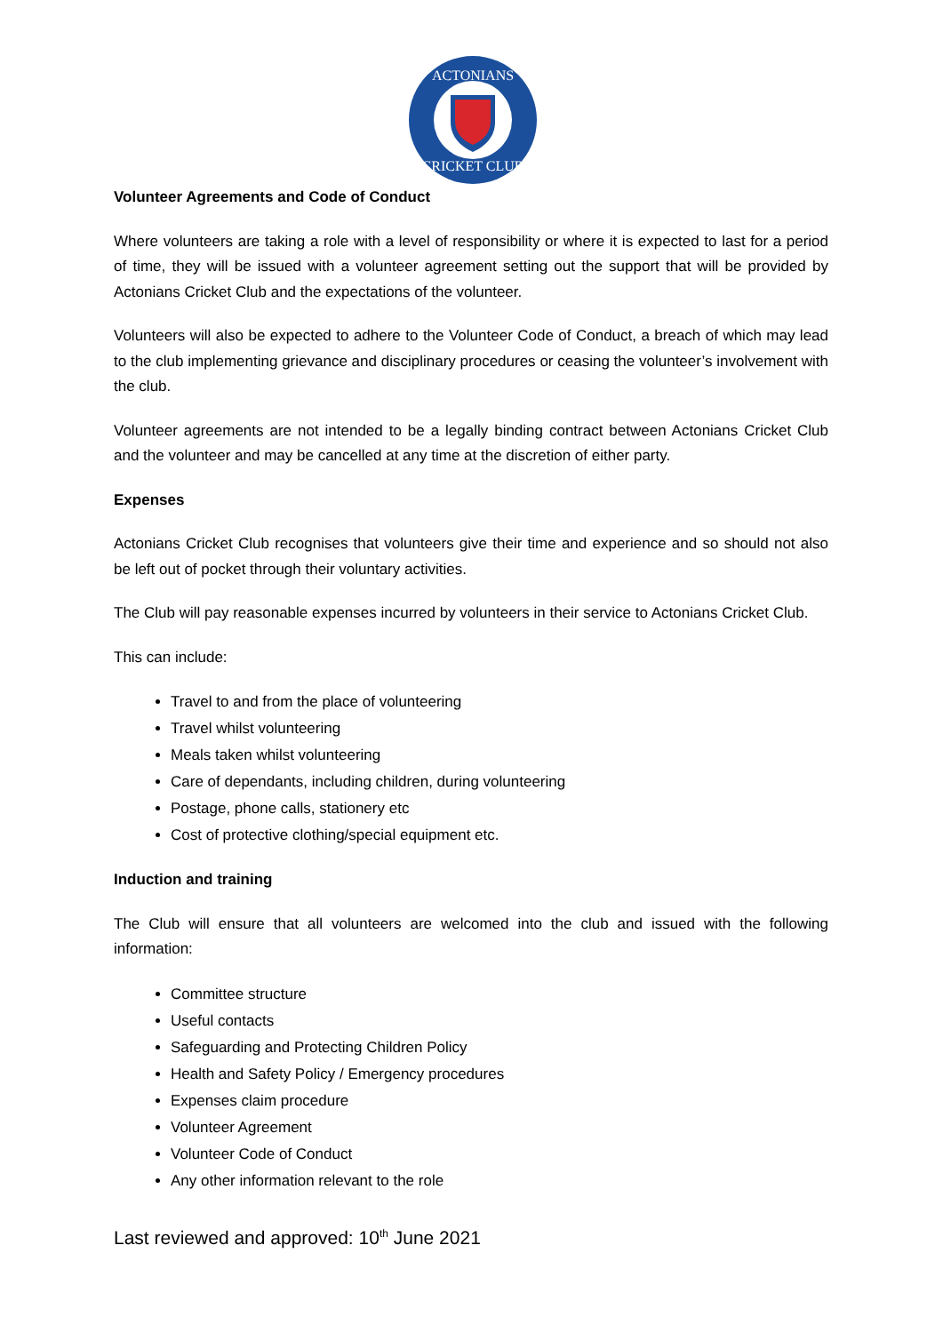ACTONIANS
CRICKET CLUB
Volunteer Agreements and Code of Conduct
Where volunteers are taking a role with a level of responsibility or where it is expected to last for a period of time, they will be issued with a volunteer agreement setting out the support that will be provided by Actonians Cricket Club and the expectations of the volunteer.
Volunteers will also be expected to adhere to the Volunteer Code of Conduct, a breach of which may lead to the club implementing grievance and disciplinary procedures or ceasing the volunteer’s involvement with the club.
Volunteer agreements are not intended to be a legally binding contract between Actonians Cricket Club and the volunteer and may be cancelled at any time at the discretion of either party.
Expenses
Actonians Cricket Club recognises that volunteers give their time and experience and so should not also be left out of pocket through their voluntary activities.
The Club will pay reasonable expenses incurred by volunteers in their service to Actonians Cricket Club.
This can include:
Travel to and from the place of volunteering
Travel whilst volunteering
Meals taken whilst volunteering
Care of dependants, including children, during volunteering
Postage, phone calls, stationery etc
Cost of protective clothing/special equipment etc.
Induction and training
The Club will ensure that all volunteers are welcomed into the club and issued with the following information:
Committee structure
Useful contacts
Safeguarding and Protecting Children Policy
Health and Safety Policy / Emergency procedures
Expenses claim procedure
Volunteer Agreement
Volunteer Code of Conduct
Any other information relevant to the role
Last reviewed and approved: 10<sup>th</sup> June 2021